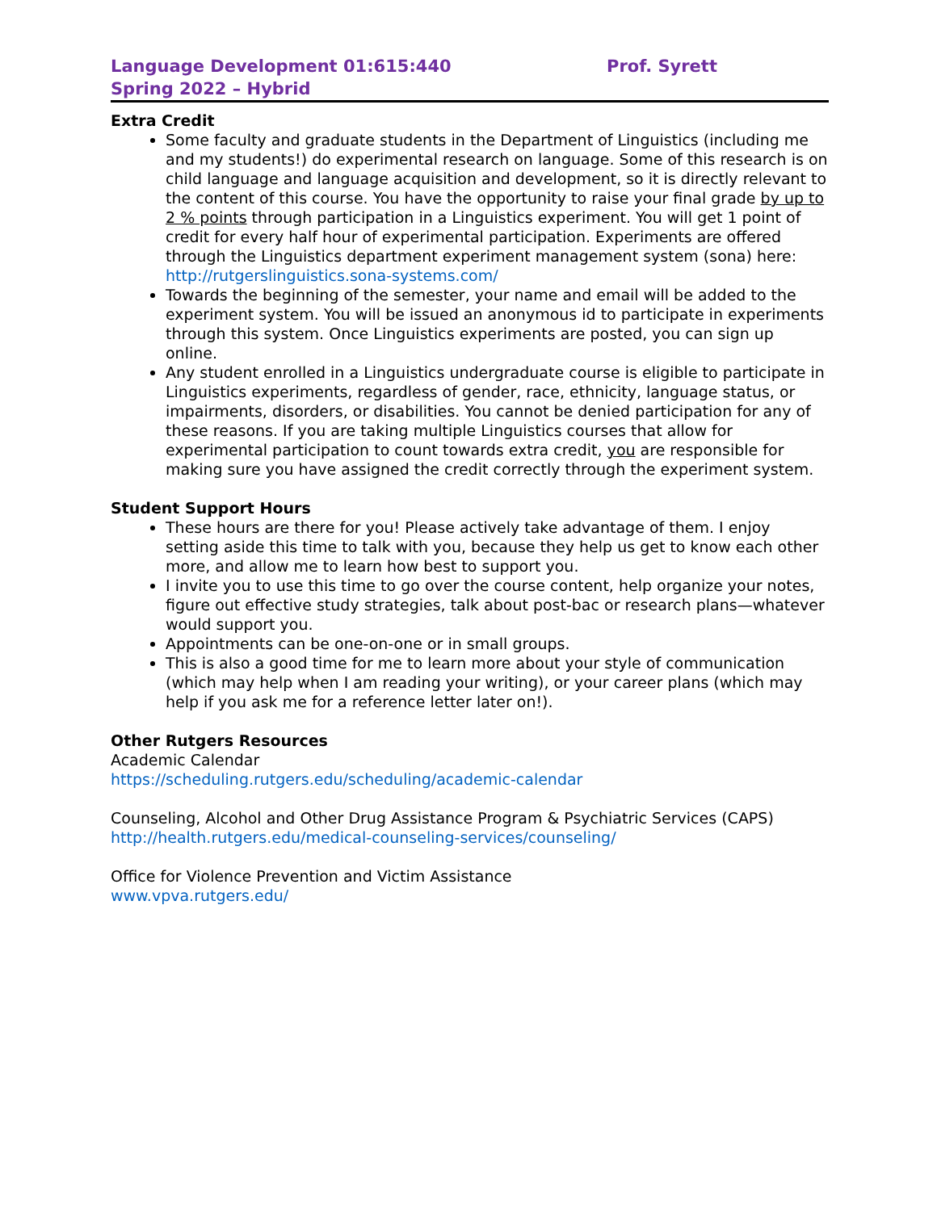Language Development 01:615:440 Prof. Syrett
Spring 2022 – Hybrid
Extra Credit
Some faculty and graduate students in the Department of Linguistics (including me and my students!) do experimental research on language. Some of this research is on child language and language acquisition and development, so it is directly relevant to the content of this course. You have the opportunity to raise your final grade by up to 2 % points through participation in a Linguistics experiment. You will get 1 point of credit for every half hour of experimental participation. Experiments are offered through the Linguistics department experiment management system (sona) here: http://rutgerslinguistics.sona-systems.com/
Towards the beginning of the semester, your name and email will be added to the experiment system. You will be issued an anonymous id to participate in experiments through this system. Once Linguistics experiments are posted, you can sign up online.
Any student enrolled in a Linguistics undergraduate course is eligible to participate in Linguistics experiments, regardless of gender, race, ethnicity, language status, or impairments, disorders, or disabilities. You cannot be denied participation for any of these reasons. If you are taking multiple Linguistics courses that allow for experimental participation to count towards extra credit, you are responsible for making sure you have assigned the credit correctly through the experiment system.
Student Support Hours
These hours are there for you! Please actively take advantage of them. I enjoy setting aside this time to talk with you, because they help us get to know each other more, and allow me to learn how best to support you.
I invite you to use this time to go over the course content, help organize your notes, figure out effective study strategies, talk about post-bac or research plans—whatever would support you.
Appointments can be one-on-one or in small groups.
This is also a good time for me to learn more about your style of communication (which may help when I am reading your writing), or your career plans (which may help if you ask me for a reference letter later on!).
Other Rutgers Resources
Academic Calendar
https://scheduling.rutgers.edu/scheduling/academic-calendar
Counseling, Alcohol and Other Drug Assistance Program & Psychiatric Services (CAPS)
http://health.rutgers.edu/medical-counseling-services/counseling/
Office for Violence Prevention and Victim Assistance
www.vpva.rutgers.edu/